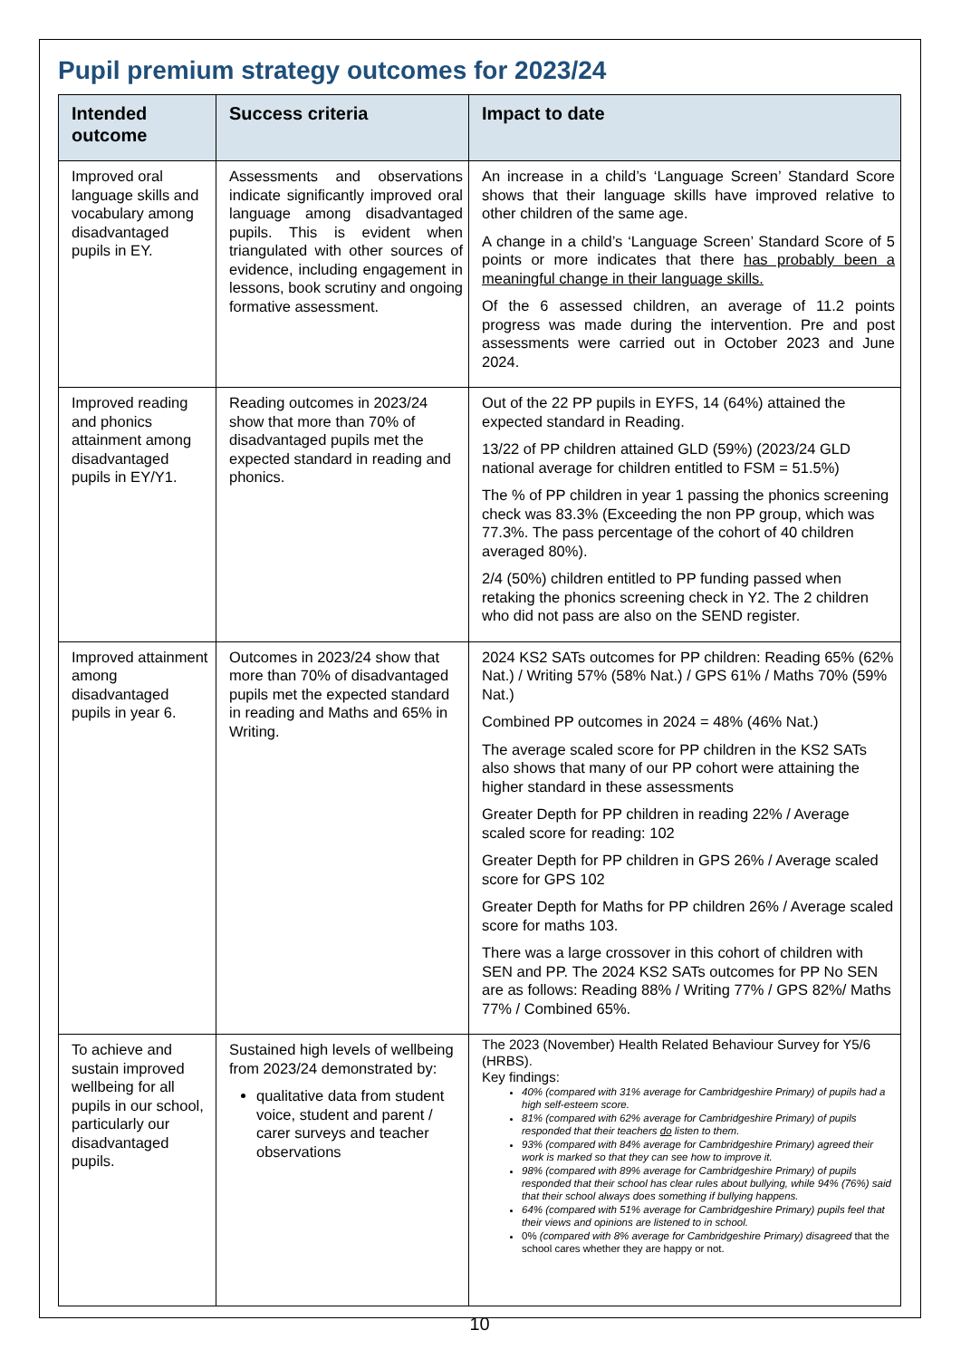Pupil premium strategy outcomes for 2023/24
| Intended outcome | Success criteria | Impact to date |
| --- | --- | --- |
| Improved oral language skills and vocabulary among disadvantaged pupils in EY. | Assessments and observations indicate significantly improved oral language among disadvantaged pupils. This is evident when triangulated with other sources of evidence, including engagement in lessons, book scrutiny and ongoing formative assessment. | An increase in a child’s ‘Language Screen’ Standard Score shows that their language skills have improved relative to other children of the same age. A change in a child’s ‘Language Screen’ Standard Score of 5 points or more indicates that there has probably been a meaningful change in their language skills. Of the 6 assessed children, an average of 11.2 points progress was made during the intervention. Pre and post assessments were carried out in October 2023 and June 2024. |
| Improved reading and phonics attainment among disadvantaged pupils in EY/Y1. | Reading outcomes in 2023/24 show that more than 70% of disadvantaged pupils met the expected standard in reading and phonics. | Out of the 22 PP pupils in EYFS, 14 (64%) attained the expected standard in Reading. 13/22 of PP children attained GLD (59%) (2023/24 GLD national average for children entitled to FSM = 51.5%) The % of PP children in year 1 passing the phonics screening check was 83.3% (Exceeding the non PP group, which was 77.3%. The pass percentage of the cohort of 40 children averaged 80%). 2/4 (50%) children entitled to PP funding passed when retaking the phonics screening check in Y2. The 2 children who did not pass are also on the SEND register. |
| Improved attainment among disadvantaged pupils in year 6. | Outcomes in 2023/24 show that more than 70% of disadvantaged pupils met the expected standard in reading and Maths and 65% in Writing. | 2024 KS2 SATs outcomes for PP children: Reading 65% (62% Nat.) / Writing 57% (58% Nat.) / GPS 61% / Maths 70% (59% Nat.) Combined PP outcomes in 2024 = 48% (46% Nat.) The average scaled score for PP children in the KS2 SATs also shows that many of our PP cohort were attaining the higher standard in these assessments Greater Depth for PP children in reading 22% / Average scaled score for reading: 102 Greater Depth for PP children in GPS 26% / Average scaled score for GPS 102 Greater Depth for Maths for PP children 26% / Average scaled score for maths 103. There was a large crossover in this cohort of children with SEN and PP. The 2024 KS2 SATs outcomes for PP No SEN are as follows: Reading 88% / Writing 77% / GPS 82%/ Maths 77% / Combined 65%. |
| To achieve and sustain improved wellbeing for all pupils in our school, particularly our disadvantaged pupils. | Sustained high levels of wellbeing from 2023/24 demonstrated by: qualitative data from student voice, student and parent / carer surveys and teacher observations | The 2023 (November) Health Related Behaviour Survey for Y5/6 (HRBS). Key findings: 40% (compared with 31% average for Cambridgeshire Primary) of pupils had a high self-esteem score. 81% (compared with 62% average for Cambridgeshire Primary) of pupils responded that their teachers do listen to them. 93% (compared with 84% average for Cambridgeshire Primary) agreed their work is marked so that they can see how to improve it. 98% (compared with 89% average for Cambridgeshire Primary) of pupils responded that their school has clear rules about bullying, while 94% (76%) said that their school always does something if bullying happens. 64% (compared with 51% average for Cambridgeshire Primary) pupils feel that their views and opinions are listened to in school. 0% (compared with 8% average for Cambridgeshire Primary) disagreed that the school cares whether they are happy or not. |
10